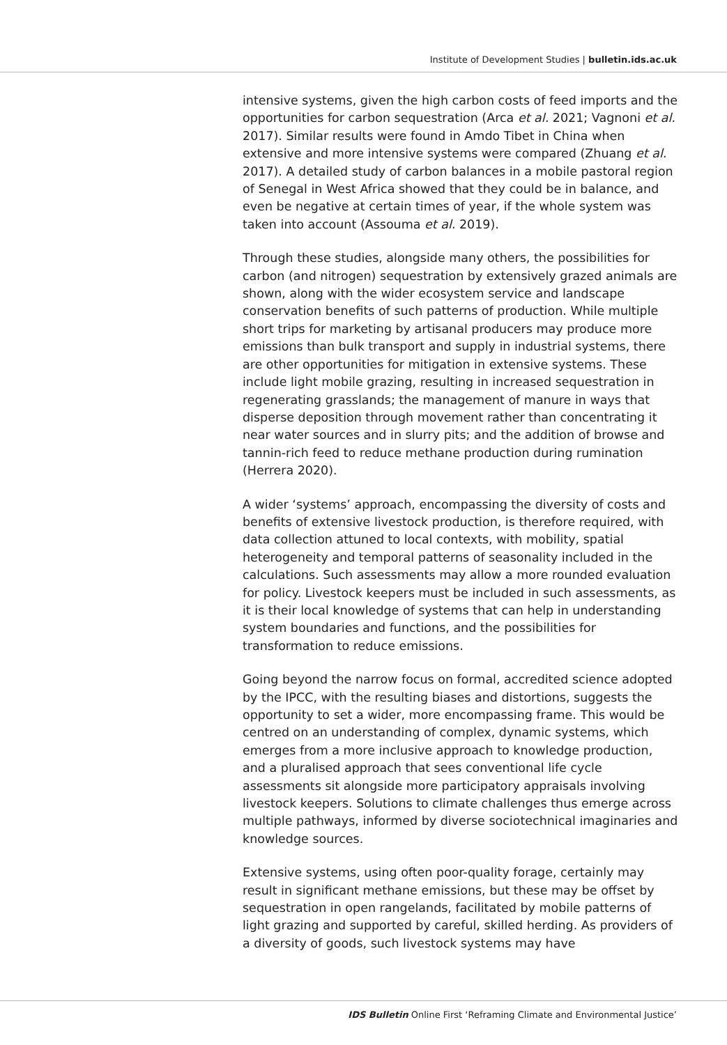Institute of Development Studies | bulletin.ids.ac.uk
intensive systems, given the high carbon costs of feed imports and the opportunities for carbon sequestration (Arca et al. 2021; Vagnoni et al. 2017). Similar results were found in Amdo Tibet in China when extensive and more intensive systems were compared (Zhuang et al. 2017). A detailed study of carbon balances in a mobile pastoral region of Senegal in West Africa showed that they could be in balance, and even be negative at certain times of year, if the whole system was taken into account (Assouma et al. 2019).
Through these studies, alongside many others, the possibilities for carbon (and nitrogen) sequestration by extensively grazed animals are shown, along with the wider ecosystem service and landscape conservation benefits of such patterns of production. While multiple short trips for marketing by artisanal producers may produce more emissions than bulk transport and supply in industrial systems, there are other opportunities for mitigation in extensive systems. These include light mobile grazing, resulting in increased sequestration in regenerating grasslands; the management of manure in ways that disperse deposition through movement rather than concentrating it near water sources and in slurry pits; and the addition of browse and tannin-rich feed to reduce methane production during rumination (Herrera 2020).
A wider ‘systems’ approach, encompassing the diversity of costs and benefits of extensive livestock production, is therefore required, with data collection attuned to local contexts, with mobility, spatial heterogeneity and temporal patterns of seasonality included in the calculations. Such assessments may allow a more rounded evaluation for policy. Livestock keepers must be included in such assessments, as it is their local knowledge of systems that can help in understanding system boundaries and functions, and the possibilities for transformation to reduce emissions.
Going beyond the narrow focus on formal, accredited science adopted by the IPCC, with the resulting biases and distortions, suggests the opportunity to set a wider, more encompassing frame. This would be centred on an understanding of complex, dynamic systems, which emerges from a more inclusive approach to knowledge production, and a pluralised approach that sees conventional life cycle assessments sit alongside more participatory appraisals involving livestock keepers. Solutions to climate challenges thus emerge across multiple pathways, informed by diverse sociotechnical imaginaries and knowledge sources.
Extensive systems, using often poor-quality forage, certainly may result in significant methane emissions, but these may be offset by sequestration in open rangelands, facilitated by mobile patterns of light grazing and supported by careful, skilled herding. As providers of a diversity of goods, such livestock systems may have
IDS Bulletin Online First ‘Reframing Climate and Environmental Justice’